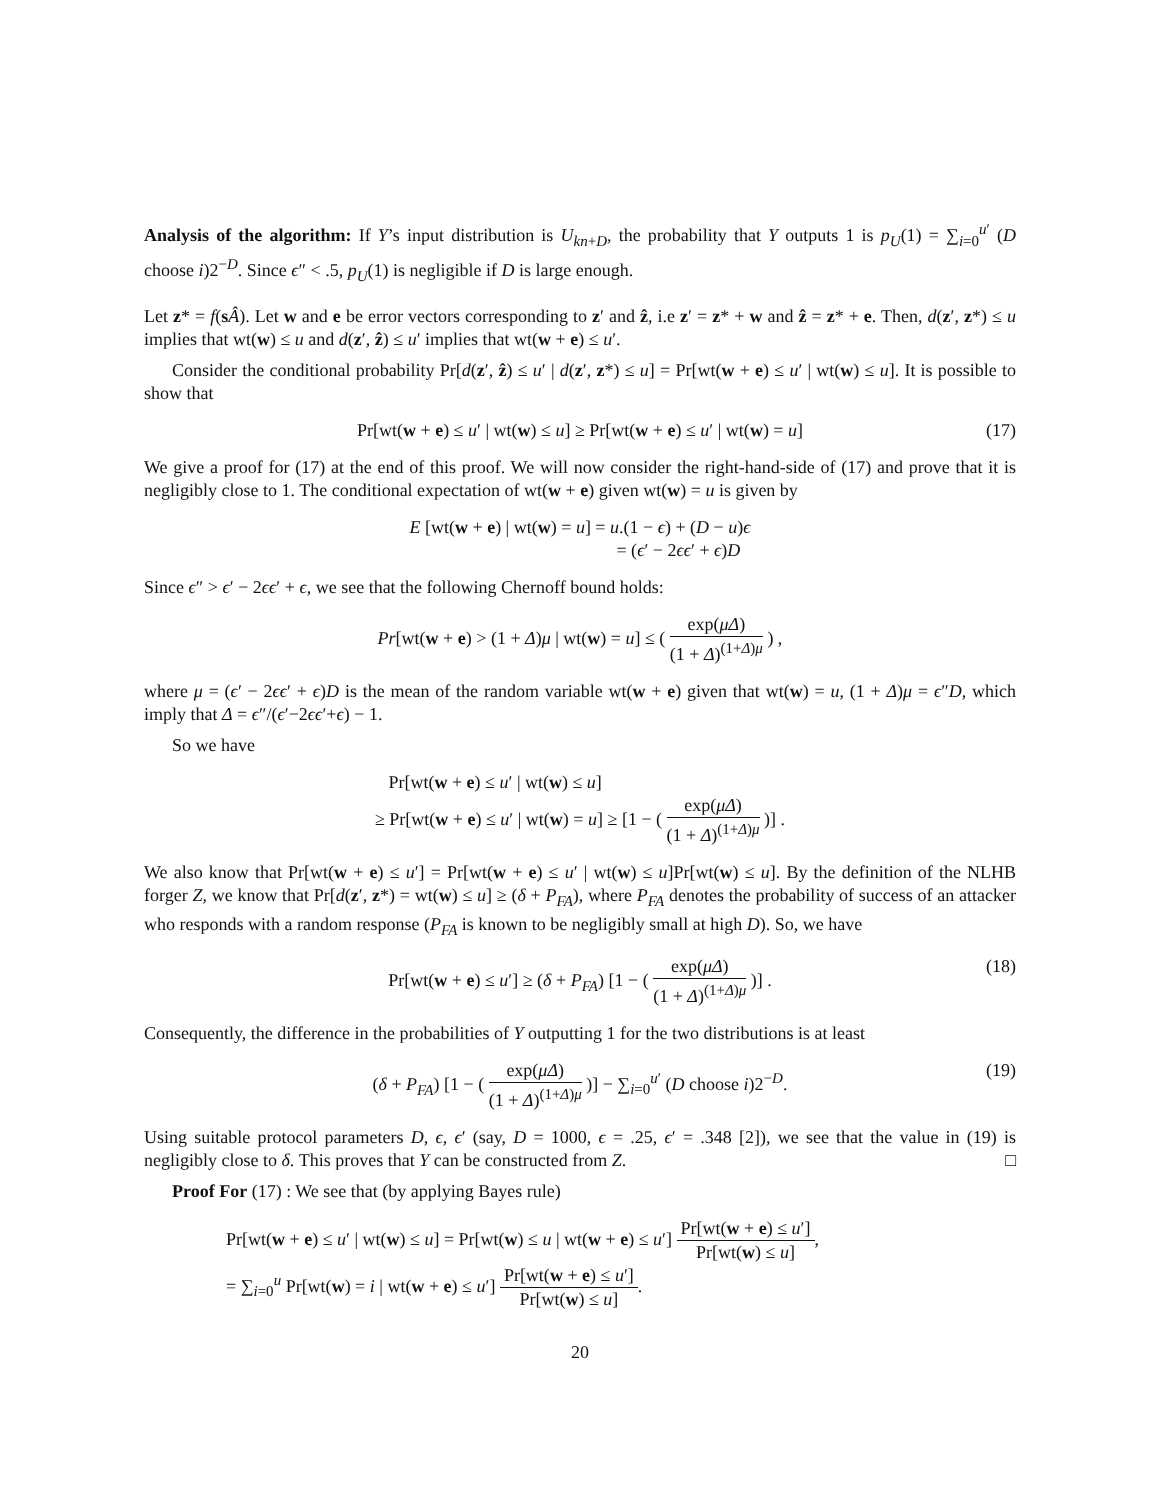Analysis of the algorithm: If Y’s input distribution is U<sub>kn+D</sub>, the probability that Y outputs 1 is p<sub>U</sub>(1) = ∑<sub>i=0</sub><sup>u′</sup> (D choose i)2<sup>−D</sup>. Since ϵ″ < .5, p<sub>U</sub>(1) is negligible if D is large enough.
Let z* = f(sÂ). Let w and e be error vectors corresponding to z′ and ẑ, i.e z′ = z* + w and ẑ = z* + e. Then, d(z′, z*) ≤ u implies that wt(w) ≤ u and d(z′, ẑ) ≤ u′ implies that wt(w + e) ≤ u′.
Consider the conditional probability Pr[d(z′, ẑ) ≤ u′ | d(z′, z*) ≤ u] = Pr[wt(w + e) ≤ u′ | wt(w) ≤ u]. It is possible to show that
Pr[wt(w + e) ≤ u′ | wt(w) ≤ u] ≥ Pr[wt(w + e) ≤ u′ | wt(w) = u] (17)
We give a proof for (17) at the end of this proof. We will now consider the right-hand-side of (17) and prove that it is negligibly close to 1. The conditional expectation of wt(w + e) given wt(w) = u is given by
E [wt(w + e) | wt(w) = u] = u.(1 − ϵ) + (D − u)ϵ
= (ϵ′ − 2ϵϵ′ + ϵ)D
Since ϵ″ > ϵ′ − 2ϵϵ′ + ϵ, we see that the following Chernoff bound holds:
Pr[wt(w + e) > (1 + Δ)μ | wt(w) = u] ≤ ( exp(μΔ) (1 + Δ)<sup>(1+Δ)μ</sup> ) ,
where μ = (ϵ′ − 2ϵϵ′ + ϵ)D is the mean of the random variable wt(w + e) given that wt(w) = u, (1 + Δ)μ = ϵ″D, which imply that Δ = ϵ″/(ϵ′−2ϵϵ′+ϵ) − 1.
So we have
Pr[wt(w + e) ≤ u′ | wt(w) ≤ u]
≥ Pr[wt(w + e) ≤ u′ | wt(w) = u] ≥ [1 − ( exp(μΔ) (1 + Δ)<sup>(1+Δ)μ</sup> )] .
We also know that Pr[wt(w + e) ≤ u′] = Pr[wt(w + e) ≤ u′ | wt(w) ≤ u]Pr[wt(w) ≤ u]. By the definition of the NLHB forger Z, we know that Pr[d(z′, z*) = wt(w) ≤ u] ≥ (δ + P<sub>FA</sub>), where P<sub>FA</sub> denotes the probability of success of an attacker who responds with a random response (P<sub>FA</sub> is known to be negligibly small at high D). So, we have
Pr[wt(w + e) ≤ u′] ≥ (δ + P<sub>FA</sub>) [1 − ( exp(μΔ) (1 + Δ)<sup>(1+Δ)μ</sup> )] . (18)
Consequently, the difference in the probabilities of Y outputting 1 for the two distributions is at least
(δ + P<sub>FA</sub>) [1 − ( exp(μΔ) (1 + Δ)<sup>(1+Δ)μ</sup> )] − ∑<sub>i=0</sub><sup>u′</sup> (D choose i)2<sup>−D</sup>. (19)
Using suitable protocol parameters D, ϵ, ϵ′ (say, D = 1000, ϵ = .25, ϵ′ = .348 [2]), we see that the value in (19) is negligibly close to δ. This proves that Y can be constructed from Z. □
Proof For (17) : We see that (by applying Bayes rule)
Pr[wt(w + e) ≤ u′ | wt(w) ≤ u] = Pr[wt(w) ≤ u | wt(w + e) ≤ u′] Pr[wt(w + e) ≤ u′] Pr[wt(w) ≤ u],
= ∑<sub>i=0</sub><sup>u</sup> Pr[wt(w) = i | wt(w + e) ≤ u′] Pr[wt(w + e) ≤ u′] Pr[wt(w) ≤ u].
20